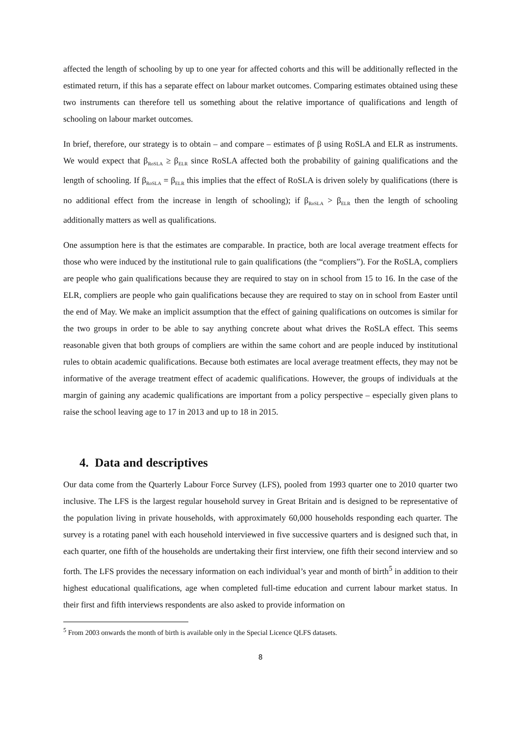affected the length of schooling by up to one year for affected cohorts and this will be additionally reflected in the estimated return, if this has a separate effect on labour market outcomes. Comparing estimates obtained using these two instruments can therefore tell us something about the relative importance of qualifications and length of schooling on labour market outcomes.
In brief, therefore, our strategy is to obtain – and compare – estimates of β using RoSLA and ELR as instruments. We would expect that β<sub>RoSLA</sub> ≥ β<sub>ELR</sub> since RoSLA affected both the probability of gaining qualifications and the length of schooling. If β<sub>RoSLA</sub> = β<sub>ELR</sub> this implies that the effect of RoSLA is driven solely by qualifications (there is no additional effect from the increase in length of schooling); if β<sub>RoSLA</sub> > β<sub>ELR</sub> then the length of schooling additionally matters as well as qualifications.
One assumption here is that the estimates are comparable. In practice, both are local average treatment effects for those who were induced by the institutional rule to gain qualifications (the “compliers”). For the RoSLA, compliers are people who gain qualifications because they are required to stay on in school from 15 to 16. In the case of the ELR, compliers are people who gain qualifications because they are required to stay on in school from Easter until the end of May. We make an implicit assumption that the effect of gaining qualifications on outcomes is similar for the two groups in order to be able to say anything concrete about what drives the RoSLA effect. This seems reasonable given that both groups of compliers are within the same cohort and are people induced by institutional rules to obtain academic qualifications. Because both estimates are local average treatment effects, they may not be informative of the average treatment effect of academic qualifications. However, the groups of individuals at the margin of gaining any academic qualifications are important from a policy perspective – especially given plans to raise the school leaving age to 17 in 2013 and up to 18 in 2015.
4. Data and descriptives
Our data come from the Quarterly Labour Force Survey (LFS), pooled from 1993 quarter one to 2010 quarter two inclusive. The LFS is the largest regular household survey in Great Britain and is designed to be representative of the population living in private households, with approximately 60,000 households responding each quarter. The survey is a rotating panel with each household interviewed in five successive quarters and is designed such that, in each quarter, one fifth of the households are undertaking their first interview, one fifth their second interview and so forth. The LFS provides the necessary information on each individual’s year and month of birth<sup>5</sup> in addition to their highest educational qualifications, age when completed full-time education and current labour market status. In their first and fifth interviews respondents are also asked to provide information on
<sup>5</sup> From 2003 onwards the month of birth is available only in the Special Licence QLFS datasets.
8